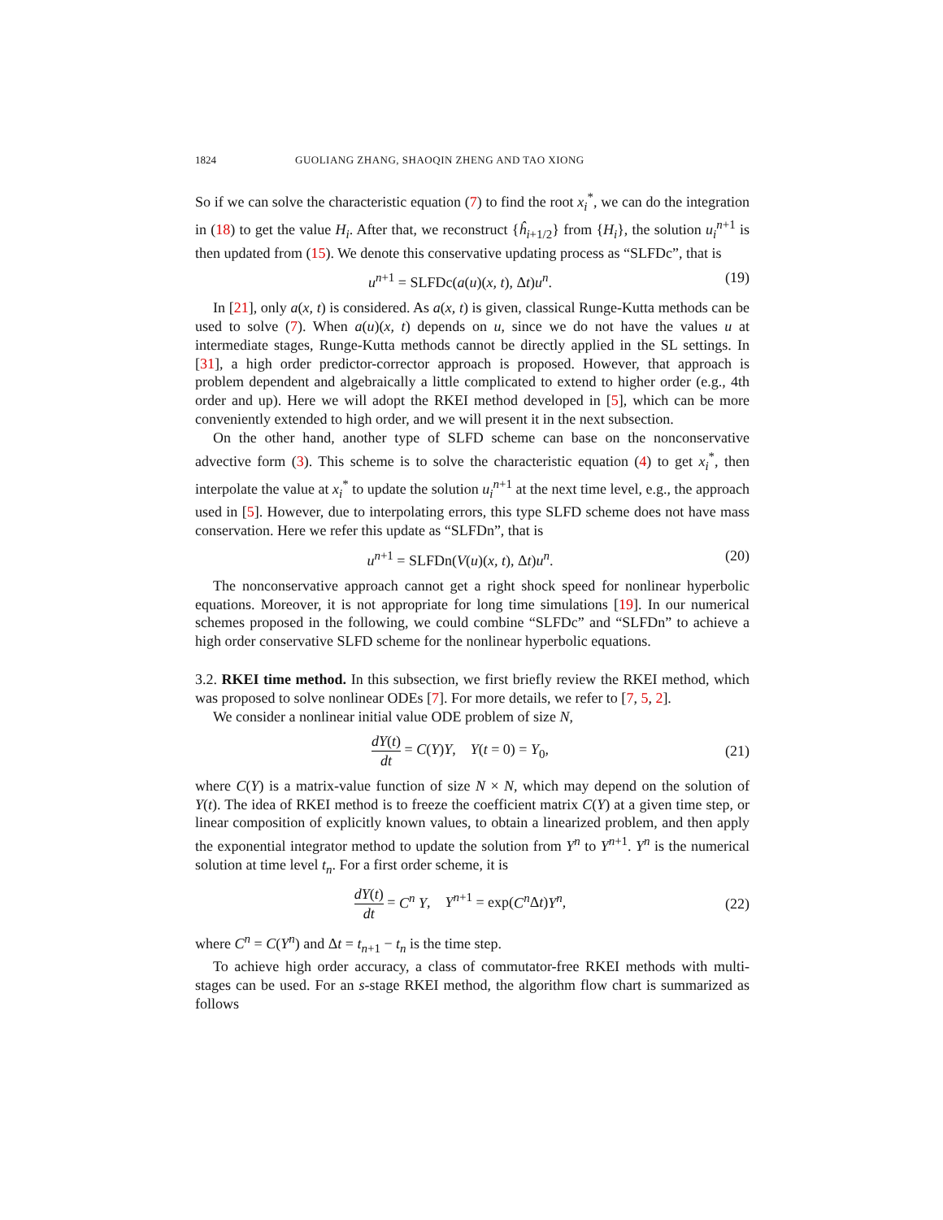1824 GUOLIANG ZHANG, SHAOQIN ZHENG AND TAO XIONG
So if we can solve the characteristic equation (7) to find the root x<sub>i</sub><sup>*</sup>, we can do the integration in (18) to get the value H<sub>i</sub>. After that, we reconstruct {ĥ<sub>i+1/2</sub>} from {H<sub>i</sub>}, the solution u<sub>i</sub><sup>n+1</sup> is then updated from (15). We denote this conservative updating process as “SLFDc”, that is
u<sup>n+1</sup> = SLFDc(a(u)(x, t), Δt)u<sup>n</sup>. (19)
In [21], only a(x, t) is considered. As a(x, t) is given, classical Runge-Kutta methods can be used to solve (7). When a(u)(x, t) depends on u, since we do not have the values u at intermediate stages, Runge-Kutta methods cannot be directly applied in the SL settings. In [31], a high order predictor-corrector approach is proposed. However, that approach is problem dependent and algebraically a little complicated to extend to higher order (e.g., 4th order and up). Here we will adopt the RKEI method developed in [5], which can be more conveniently extended to high order, and we will present it in the next subsection.
On the other hand, another type of SLFD scheme can base on the nonconservative advective form (3). This scheme is to solve the characteristic equation (4) to get x<sub>i</sub><sup>*</sup>, then interpolate the value at x<sub>i</sub><sup>*</sup> to update the solution u<sub>i</sub><sup>n+1</sup> at the next time level, e.g., the approach used in [5]. However, due to interpolating errors, this type SLFD scheme does not have mass conservation. Here we refer this update as “SLFDn”, that is
u<sup>n+1</sup> = SLFDn(V(u)(x, t), Δt)u<sup>n</sup>. (20)
The nonconservative approach cannot get a right shock speed for nonlinear hyperbolic equations. Moreover, it is not appropriate for long time simulations [19]. In our numerical schemes proposed in the following, we could combine “SLFDc” and “SLFDn” to achieve a high order conservative SLFD scheme for the nonlinear hyperbolic equations.
3.2. RKEI time method. In this subsection, we first briefly review the RKEI method, which was proposed to solve nonlinear ODEs [7]. For more details, we refer to [7, 5, 2].
We consider a nonlinear initial value ODE problem of size N,
dY(t) dt = C(Y)Y, Y(t = 0) = Y<sub>0</sub>, (21)
where C(Y) is a matrix-value function of size N × N, which may depend on the solution of Y(t). The idea of RKEI method is to freeze the coefficient matrix C(Y) at a given time step, or linear composition of explicitly known values, to obtain a linearized problem, and then apply the exponential integrator method to update the solution from Y<sup>n</sup> to Y<sup>n+1</sup>. Y<sup>n</sup> is the numerical solution at time level t<sub>n</sub>. For a first order scheme, it is
dY(t) dt = C<sup>n</sup> Y, Y<sup>n+1</sup> = exp(C<sup>n</sup> Δt)Y<sup>n</sup>, (22)
where C<sup>n</sup> = C(Y<sup>n</sup>) and Δt = t<sub>n+1</sub> − t<sub>n</sub> is the time step.
To achieve high order accuracy, a class of commutator-free RKEI methods with multi-stages can be used. For an s-stage RKEI method, the algorithm flow chart is summarized as follows